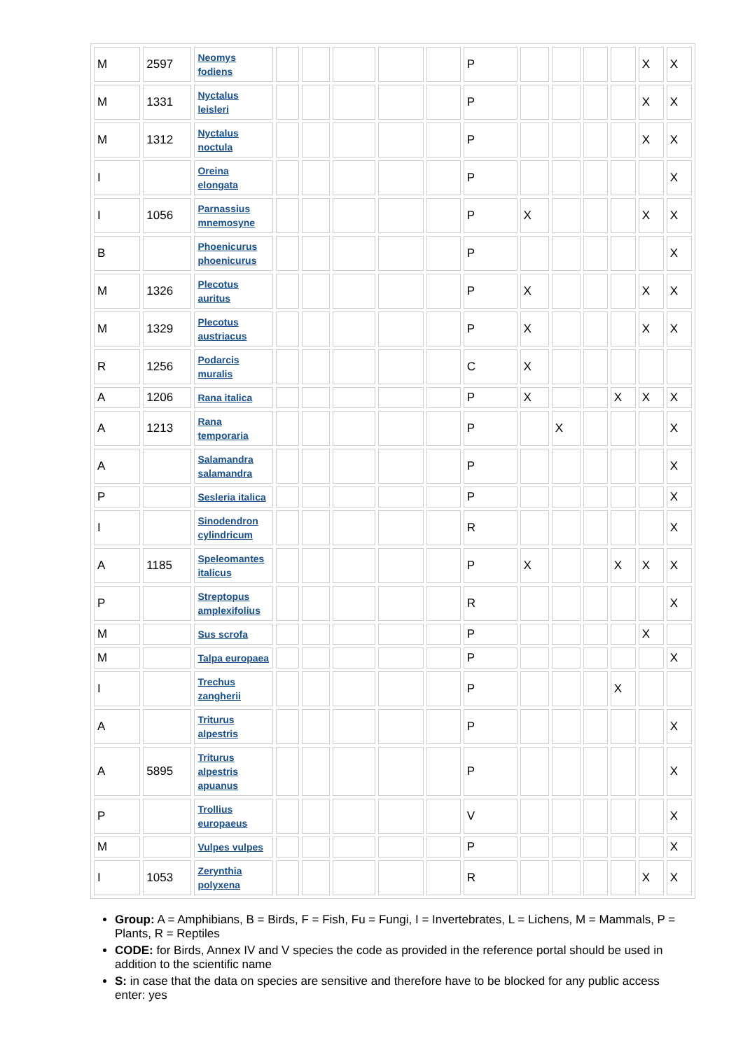| M | 2597 | Neomys fodiens | | | | | | P | | | | | X | X |
| M | 1331 | Nyctalus leisleri | | | | | | P | | | | | X | X |
| M | 1312 | Nyctalus noctula | | | | | | P | | | | | X | X |
| I | | Oreina elongata | | | | | | P | | | | | | X |
| I | 1056 | Parnassius mnemosyne | | | | | | P | X | | | | X | X |
| B | | Phoenicurus phoenicurus | | | | | | P | | | | | | X |
| M | 1326 | Plecotus auritus | | | | | | P | X | | | | X | X |
| M | 1329 | Plecotus austriacus | | | | | | P | X | | | | X | X |
| R | 1256 | Podarcis muralis | | | | | | C | X | | | | | |
| A | 1206 | Rana italica | | | | | | P | X | | | X | X | X |
| A | 1213 | Rana temporaria | | | | | | P | | X | | | | X |
| A | | Salamandra salamandra | | | | | | P | | | | | | X |
| P | | Sesleria italica | | | | | | P | | | | | | X |
| I | | Sinodendron cylindricum | | | | | | R | | | | | | X |
| A | 1185 | Speleomantes italicus | | | | | | P | X | | | X | X | X |
| P | | Streptopus amplexifolius | | | | | | R | | | | | | X |
| M | | Sus scrofa | | | | | | P | | | | | X | |
| M | | Talpa europaea | | | | | | P | | | | | | X |
| I | | Trechus zangherii | | | | | | P | | | | X | | |
| A | | Triturus alpestris | | | | | | P | | | | | | X |
| A | 5895 | Triturus alpestris apuanus | | | | | | P | | | | | | X |
| P | | Trollius europaeus | | | | | | V | | | | | | X |
| M | | Vulpes vulpes | | | | | | P | | | | | | X |
| I | 1053 | Zerynthia polyxena | | | | | | R | | | | | X | X |
Group: A = Amphibians, B = Birds, F = Fish, Fu = Fungi, I = Invertebrates, L = Lichens, M = Mammals, P = Plants, R = Reptiles
CODE: for Birds, Annex IV and V species the code as provided in the reference portal should be used in addition to the scientific name
S: in case that the data on species are sensitive and therefore have to be blocked for any public access enter: yes